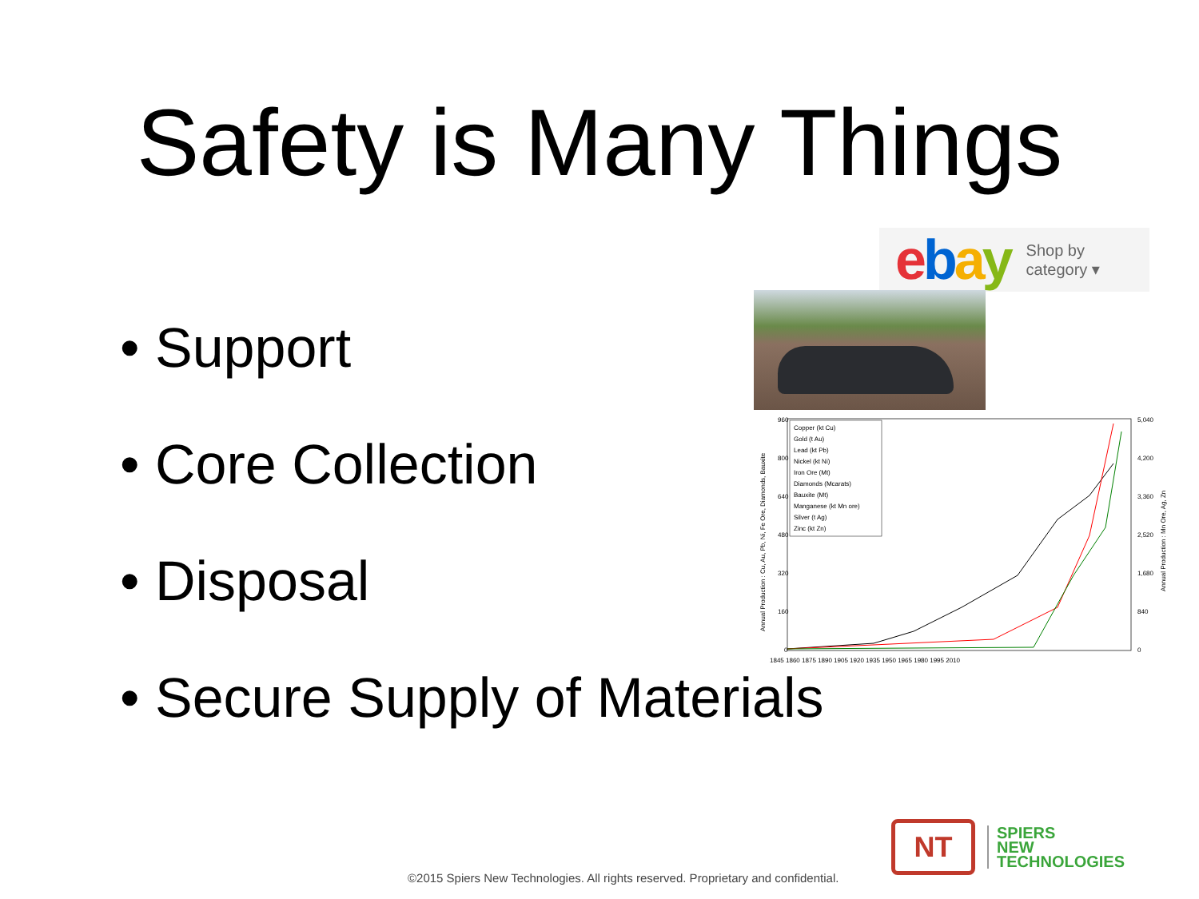Safety is Many Things
• Support
• Core Collection
• Disposal
• Secure Supply of Materials
ebay Shop by category ▾
960
800
640
480
320
160
0
5,040
4,200
3,360
2,520
1,680
840
0
1845 1860 1875 1890 1905 1920 1935 1950 1965 1980 1995 2010
Copper (kt Cu)
Gold (t Au)
Lead (kt Pb)
Nickel (kt Ni)
Iron Ore (Mt)
Diamonds (Mcarats)
Bauxite (Mt)
Manganese (kt Mn ore)
Silver (t Ag)
Zinc (kt Zn)
Annual Production : Cu, Au, Pb, Ni, Fe Ore, Diamonds, Bauxite
Annual Production : Mn Ore, Ag, Zn
NT
SPIERS
NEW
TECHNOLOGIES
©2015 Spiers New Technologies. All rights reserved. Proprietary and confidential.